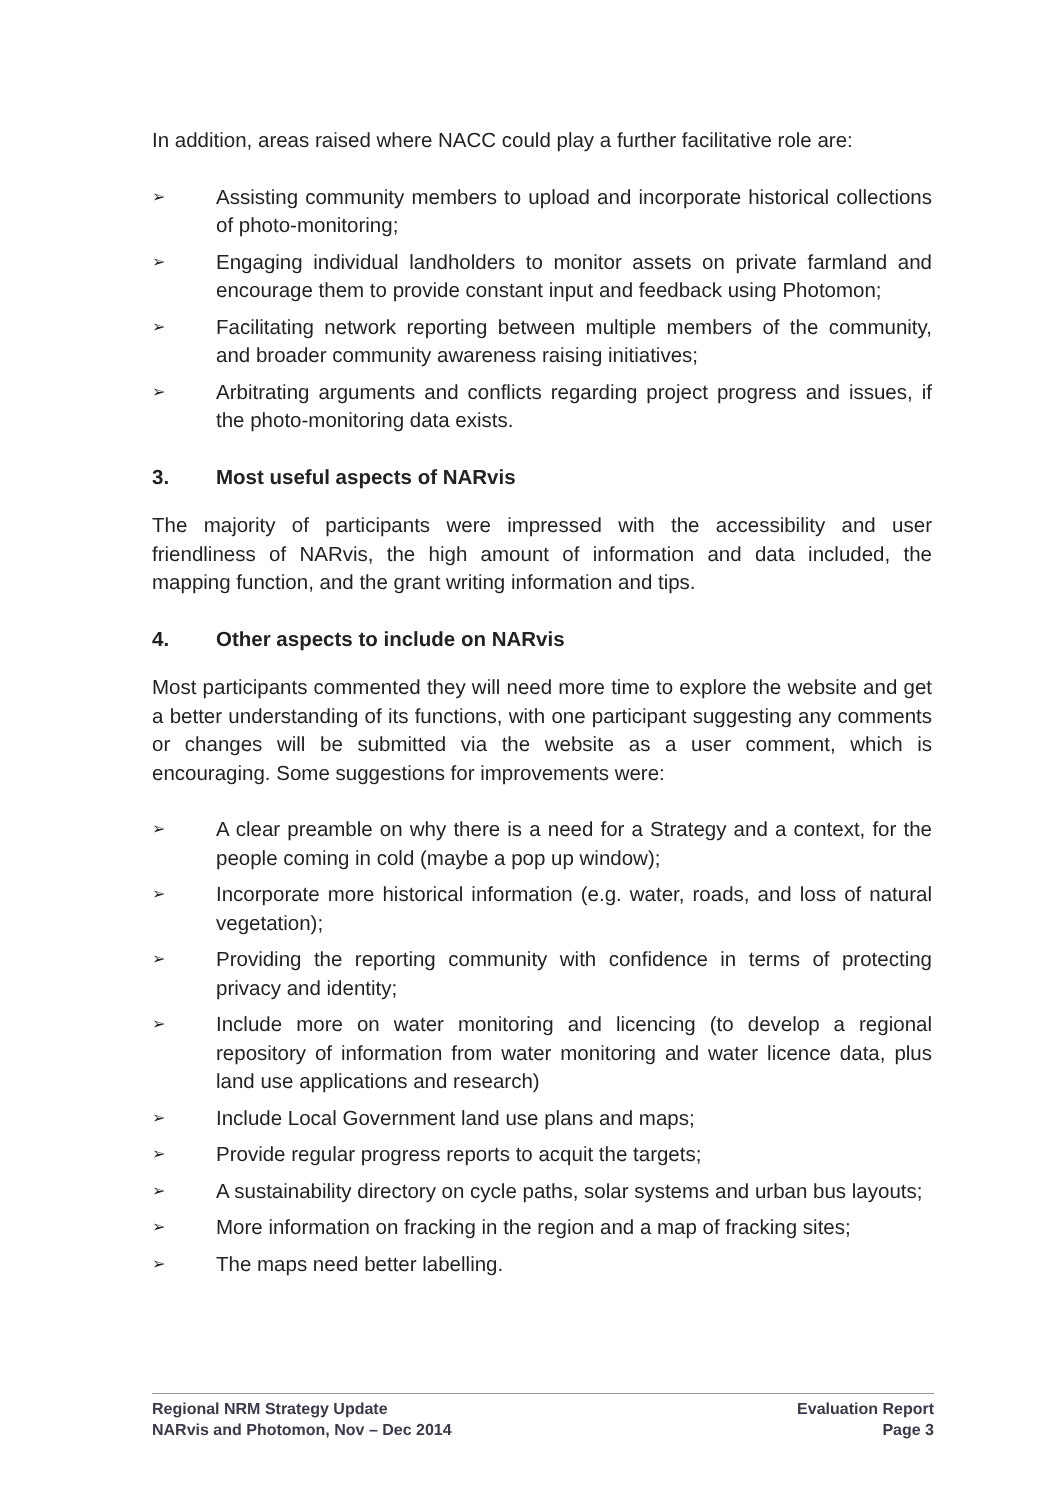In addition, areas raised where NACC could play a further facilitative role are:
➢ Assisting community members to upload and incorporate historical collections of photo-monitoring;
➢ Engaging individual landholders to monitor assets on private farmland and encourage them to provide constant input and feedback using Photomon;
➢ Facilitating network reporting between multiple members of the community, and broader community awareness raising initiatives;
➢ Arbitrating arguments and conflicts regarding project progress and issues, if the photo-monitoring data exists.
3. Most useful aspects of NARvis
The majority of participants were impressed with the accessibility and user friendliness of NARvis, the high amount of information and data included, the mapping function, and the grant writing information and tips.
4. Other aspects to include on NARvis
Most participants commented they will need more time to explore the website and get a better understanding of its functions, with one participant suggesting any comments or changes will be submitted via the website as a user comment, which is encouraging. Some suggestions for improvements were:
➢ A clear preamble on why there is a need for a Strategy and a context, for the people coming in cold (maybe a pop up window);
➢ Incorporate more historical information (e.g. water, roads, and loss of natural vegetation);
➢ Providing the reporting community with confidence in terms of protecting privacy and identity;
➢ Include more on water monitoring and licencing (to develop a regional repository of information from water monitoring and water licence data, plus land use applications and research)
➢ Include Local Government land use plans and maps;
➢ Provide regular progress reports to acquit the targets;
➢ A sustainability directory on cycle paths, solar systems and urban bus layouts;
➢ More information on fracking in the region and a map of fracking sites;
➢ The maps need better labelling.
Regional NRM Strategy Update
NARvis and Photomon, Nov – Dec 2014
Evaluation Report
Page 3